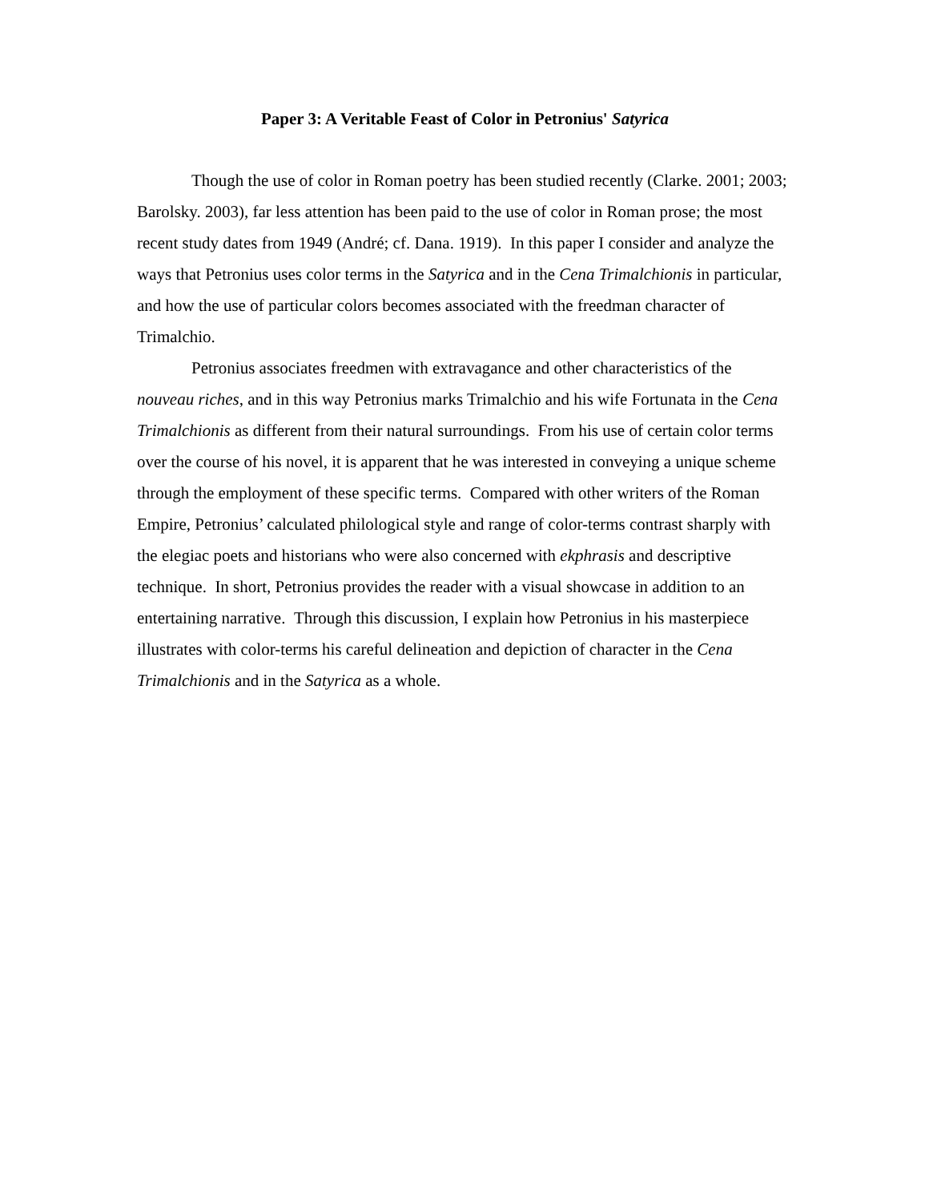Paper 3: A Veritable Feast of Color in Petronius' Satyrica
Though the use of color in Roman poetry has been studied recently (Clarke. 2001; 2003; Barolsky. 2003), far less attention has been paid to the use of color in Roman prose; the most recent study dates from 1949 (André; cf. Dana. 1919). In this paper I consider and analyze the ways that Petronius uses color terms in the Satyrica and in the Cena Trimalchionis in particular, and how the use of particular colors becomes associated with the freedman character of Trimalchio.
Petronius associates freedmen with extravagance and other characteristics of the nouveau riches, and in this way Petronius marks Trimalchio and his wife Fortunata in the Cena Trimalchionis as different from their natural surroundings. From his use of certain color terms over the course of his novel, it is apparent that he was interested in conveying a unique scheme through the employment of these specific terms. Compared with other writers of the Roman Empire, Petronius’ calculated philological style and range of color-terms contrast sharply with the elegiac poets and historians who were also concerned with ekphrasis and descriptive technique. In short, Petronius provides the reader with a visual showcase in addition to an entertaining narrative. Through this discussion, I explain how Petronius in his masterpiece illustrates with color-terms his careful delineation and depiction of character in the Cena Trimalchionis and in the Satyrica as a whole.